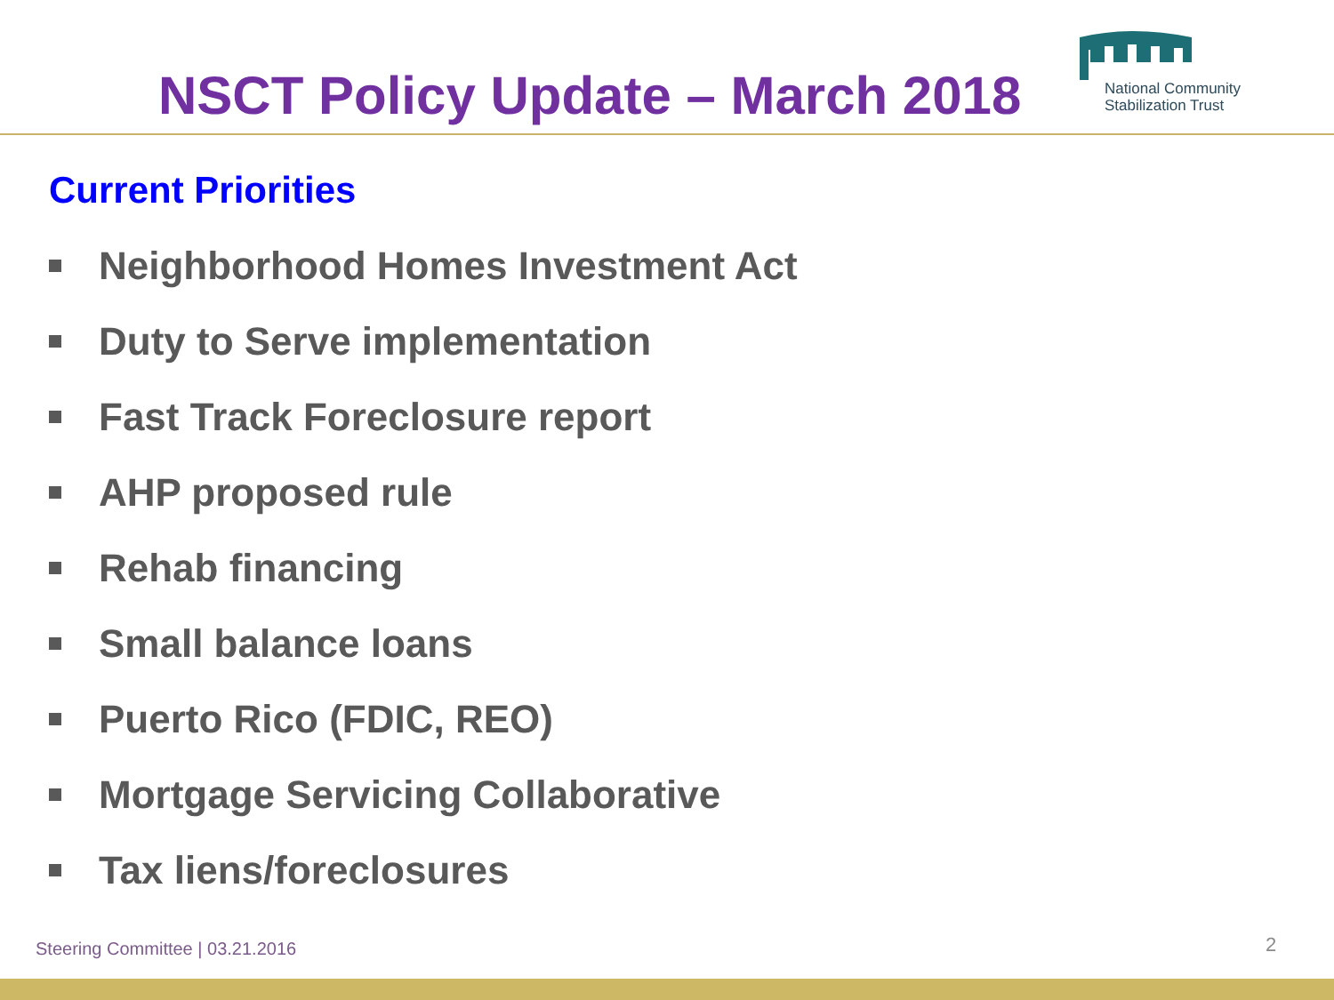NSCT Policy Update – March 2018
National Community
Stabilization Trust
Current Priorities
Neighborhood Homes Investment Act
Duty to Serve implementation
Fast Track Foreclosure report
AHP proposed rule
Rehab financing
Small balance loans
Puerto Rico (FDIC, REO)
Mortgage Servicing Collaborative
Tax liens/foreclosures
Steering Committee | 03.21.2016
2